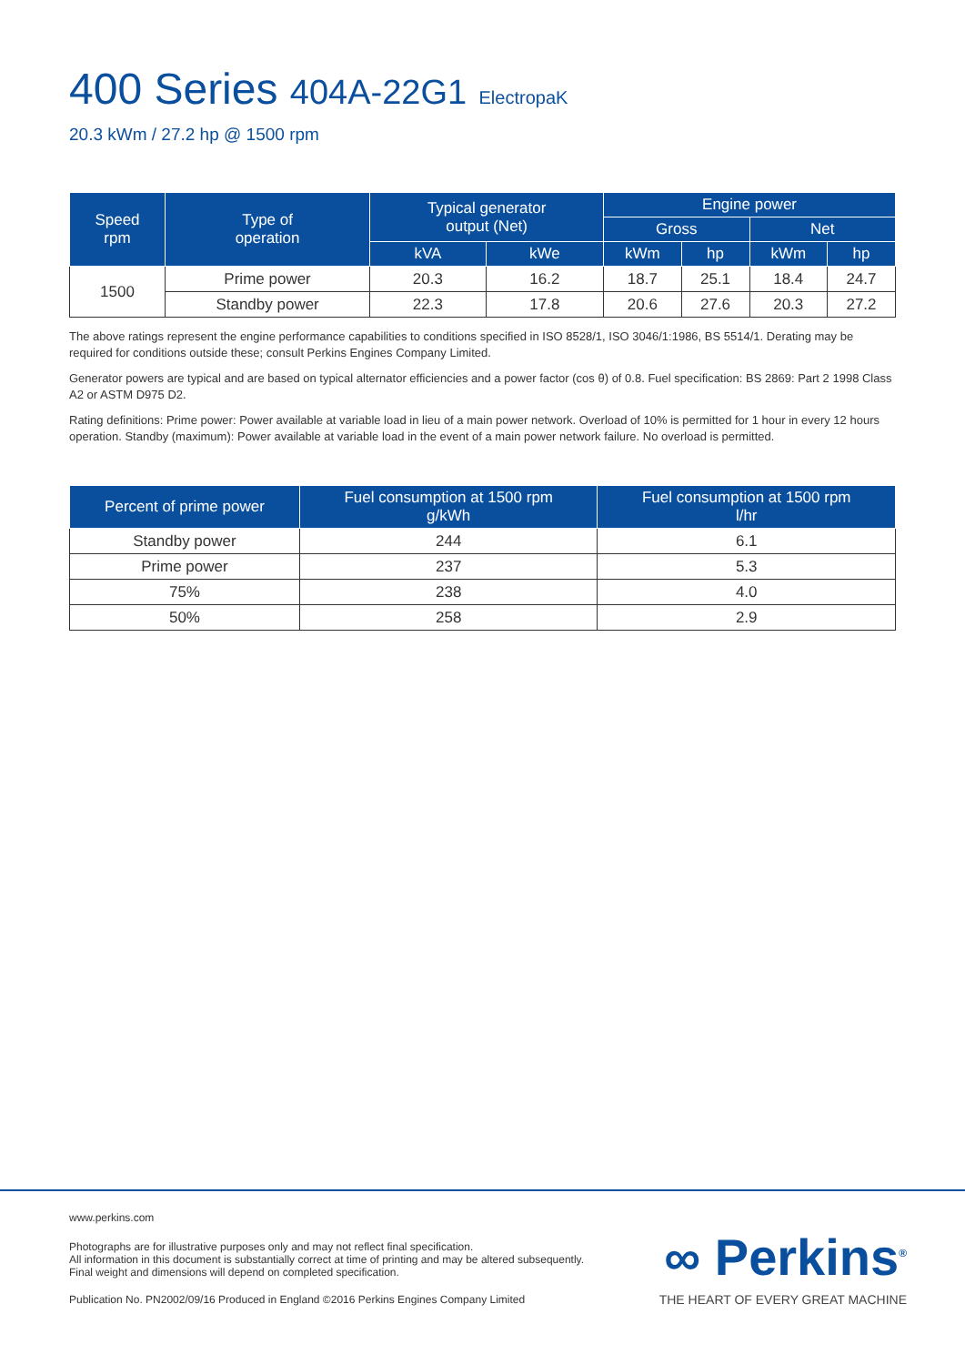400 Series 404A-22G1 ElectropaK
20.3 kWm / 27.2 hp @ 1500 rpm
| Speed rpm | Type of operation | Typical generator output (Net) | | Engine power | | | |
| --- | --- | --- | --- | --- | --- | --- | --- |
| | | | | Gross | | Net | |
| | | kVA | kWe | kWm | hp | kWm | hp |
| 1500 | Prime power | 20.3 | 16.2 | 18.7 | 25.1 | 18.4 | 24.7 |
| | Standby power | 22.3 | 17.8 | 20.6 | 27.6 | 20.3 | 27.2 |
The above ratings represent the engine performance capabilities to conditions specified in ISO 8528/1, ISO 3046/1:1986, BS 5514/1. Derating may be required for conditions outside these; consult Perkins Engines Company Limited.
Generator powers are typical and are based on typical alternator efficiencies and a power factor (cos θ) of 0.8. Fuel specification: BS 2869: Part 2 1998 Class A2 or ASTM D975 D2.
Rating definitions: Prime power: Power available at variable load in lieu of a main power network. Overload of 10% is permitted for 1 hour in every 12 hours operation. Standby (maximum): Power available at variable load in the event of a main power network failure. No overload is permitted.
| Percent of prime power | Fuel consumption at 1500 rpm g/kWh | Fuel consumption at 1500 rpm l/hr |
| --- | --- | --- |
| Standby power | 244 | 6.1 |
| Prime power | 237 | 5.3 |
| 75% | 238 | 4.0 |
| 50% | 258 | 2.9 |
www.perkins.com
Photographs are for illustrative purposes only and may not reflect final specification.
All information in this document is substantially correct at time of printing and may be altered subsequently.
Final weight and dimensions will depend on completed specification.
Publication No. PN2002/09/16 Produced in England ©2016 Perkins Engines Company Limited
∞ Perkins<sup>®</sup>
THE HEART OF EVERY GREAT MACHINE